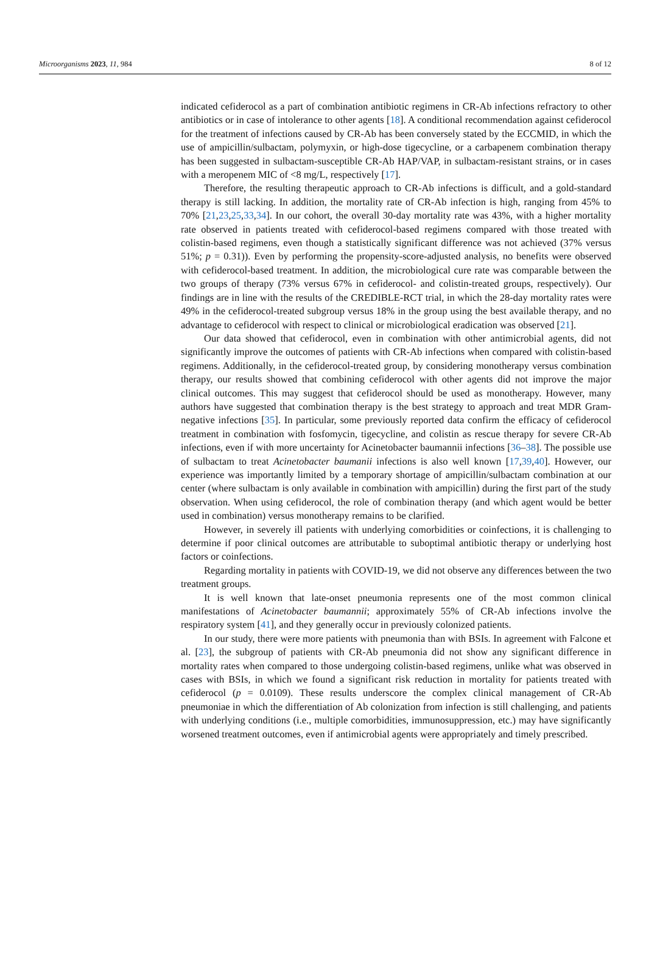Microorganisms 2023, 11, 984 8 of 12
indicated cefiderocol as a part of combination antibiotic regimens in CR-Ab infections refractory to other antibiotics or in case of intolerance to other agents [18]. A conditional recommendation against cefiderocol for the treatment of infections caused by CR-Ab has been conversely stated by the ECCMID, in which the use of ampicillin/sulbactam, polymyxin, or high-dose tigecycline, or a carbapenem combination therapy has been suggested in sulbactam-susceptible CR-Ab HAP/VAP, in sulbactam-resistant strains, or in cases with a meropenem MIC of <8 mg/L, respectively [17].
Therefore, the resulting therapeutic approach to CR-Ab infections is difficult, and a gold-standard therapy is still lacking. In addition, the mortality rate of CR-Ab infection is high, ranging from 45% to 70% [21,23,25,33,34]. In our cohort, the overall 30-day mortality rate was 43%, with a higher mortality rate observed in patients treated with cefiderocol-based regimens compared with those treated with colistin-based regimens, even though a statistically significant difference was not achieved (37% versus 51%; p = 0.31)). Even by performing the propensity-score-adjusted analysis, no benefits were observed with cefiderocol-based treatment. In addition, the microbiological cure rate was comparable between the two groups of therapy (73% versus 67% in cefiderocol- and colistin-treated groups, respectively). Our findings are in line with the results of the CREDIBLE-RCT trial, in which the 28-day mortality rates were 49% in the cefiderocol-treated subgroup versus 18% in the group using the best available therapy, and no advantage to cefiderocol with respect to clinical or microbiological eradication was observed [21].
Our data showed that cefiderocol, even in combination with other antimicrobial agents, did not significantly improve the outcomes of patients with CR-Ab infections when compared with colistin-based regimens. Additionally, in the cefiderocol-treated group, by considering monotherapy versus combination therapy, our results showed that combining cefiderocol with other agents did not improve the major clinical outcomes. This may suggest that cefiderocol should be used as monotherapy. However, many authors have suggested that combination therapy is the best strategy to approach and treat MDR Gram-negative infections [35]. In particular, some previously reported data confirm the efficacy of cefiderocol treatment in combination with fosfomycin, tigecycline, and colistin as rescue therapy for severe CR-Ab infections, even if with more uncertainty for Acinetobacter baumannii infections [36–38]. The possible use of sulbactam to treat Acinetobacter baumanii infections is also well known [17,39,40]. However, our experience was importantly limited by a temporary shortage of ampicillin/sulbactam combination at our center (where sulbactam is only available in combination with ampicillin) during the first part of the study observation. When using cefiderocol, the role of combination therapy (and which agent would be better used in combination) versus monotherapy remains to be clarified.
However, in severely ill patients with underlying comorbidities or coinfections, it is challenging to determine if poor clinical outcomes are attributable to suboptimal antibiotic therapy or underlying host factors or coinfections.
Regarding mortality in patients with COVID-19, we did not observe any differences between the two treatment groups.
It is well known that late-onset pneumonia represents one of the most common clinical manifestations of Acinetobacter baumannii; approximately 55% of CR-Ab infections involve the respiratory system [41], and they generally occur in previously colonized patients.
In our study, there were more patients with pneumonia than with BSIs. In agreement with Falcone et al. [23], the subgroup of patients with CR-Ab pneumonia did not show any significant difference in mortality rates when compared to those undergoing colistin-based regimens, unlike what was observed in cases with BSIs, in which we found a significant risk reduction in mortality for patients treated with cefiderocol (p = 0.0109). These results underscore the complex clinical management of CR-Ab pneumoniae in which the differentiation of Ab colonization from infection is still challenging, and patients with underlying conditions (i.e., multiple comorbidities, immunosuppression, etc.) may have significantly worsened treatment outcomes, even if antimicrobial agents were appropriately and timely prescribed.